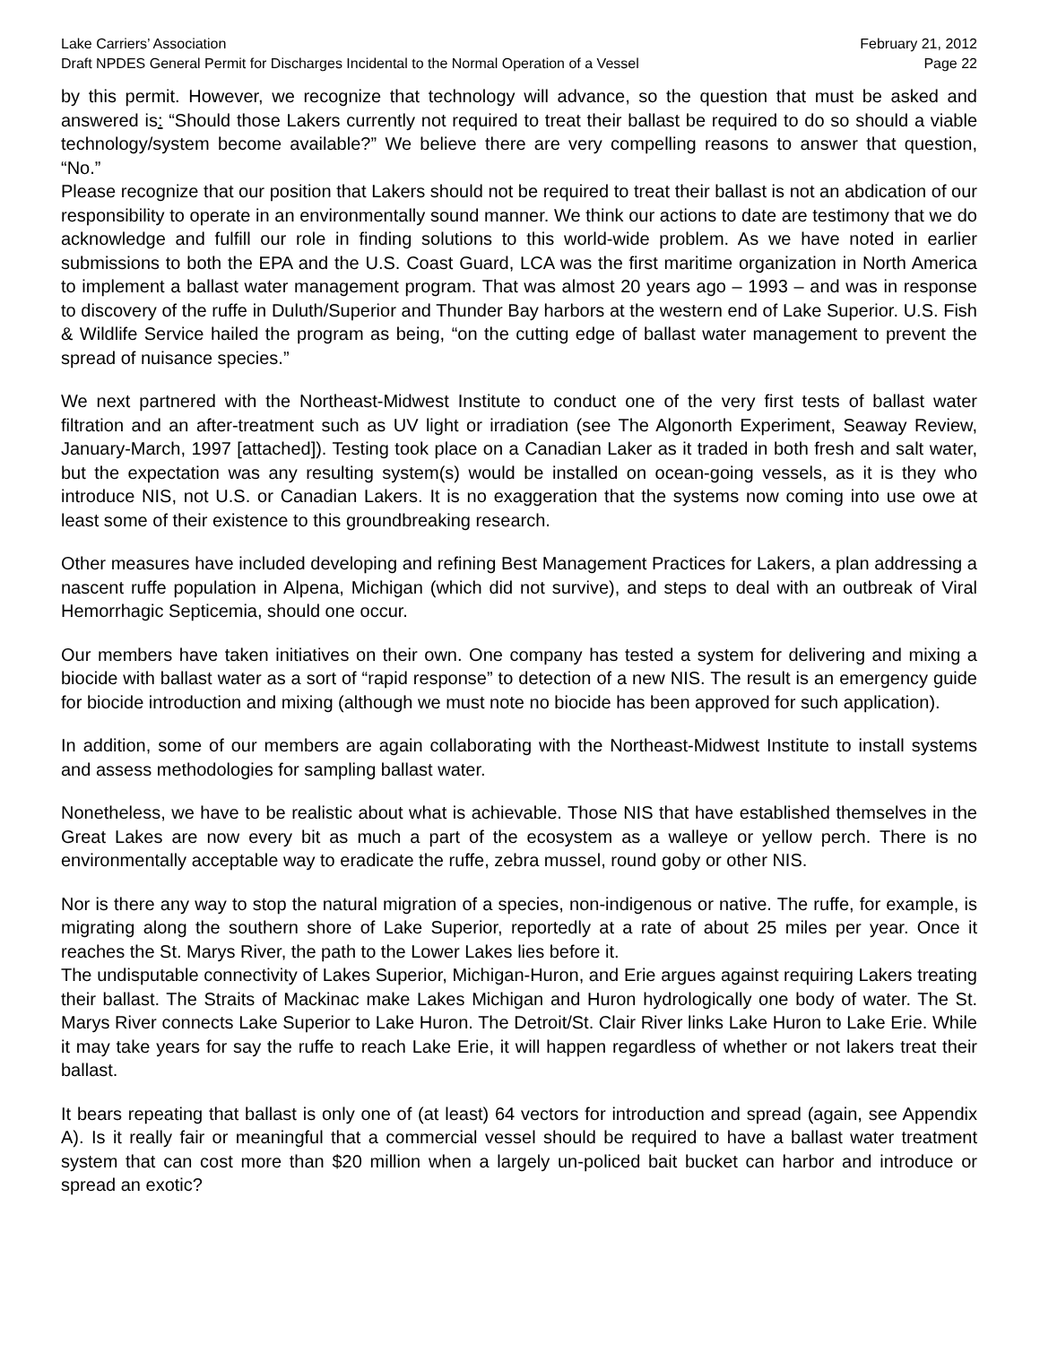Lake Carriers’ Association February 21, 2012
Draft NPDES General Permit for Discharges Incidental to the Normal Operation of a Vessel Page 22
by this permit. However, we recognize that technology will advance, so the question that must be asked and answered is: “Should those Lakers currently not required to treat their ballast be required to do so should a viable technology/system become available?” We believe there are very compelling reasons to answer that question, “No.”
Please recognize that our position that Lakers should not be required to treat their ballast is not an abdication of our responsibility to operate in an environmentally sound manner. We think our actions to date are testimony that we do acknowledge and fulfill our role in finding solutions to this world-wide problem. As we have noted in earlier submissions to both the EPA and the U.S. Coast Guard, LCA was the first maritime organization in North America to implement a ballast water management program. That was almost 20 years ago – 1993 – and was in response to discovery of the ruffe in Duluth/Superior and Thunder Bay harbors at the western end of Lake Superior. U.S. Fish & Wildlife Service hailed the program as being, “on the cutting edge of ballast water management to prevent the spread of nuisance species.”
We next partnered with the Northeast-Midwest Institute to conduct one of the very first tests of ballast water filtration and an after-treatment such as UV light or irradiation (see The Algonorth Experiment, Seaway Review, January-March, 1997 [attached]). Testing took place on a Canadian Laker as it traded in both fresh and salt water, but the expectation was any resulting system(s) would be installed on ocean-going vessels, as it is they who introduce NIS, not U.S. or Canadian Lakers. It is no exaggeration that the systems now coming into use owe at least some of their existence to this groundbreaking research.
Other measures have included developing and refining Best Management Practices for Lakers, a plan addressing a nascent ruffe population in Alpena, Michigan (which did not survive), and steps to deal with an outbreak of Viral Hemorrhagic Septicemia, should one occur.
Our members have taken initiatives on their own. One company has tested a system for delivering and mixing a biocide with ballast water as a sort of “rapid response” to detection of a new NIS. The result is an emergency guide for biocide introduction and mixing (although we must note no biocide has been approved for such application).
In addition, some of our members are again collaborating with the Northeast-Midwest Institute to install systems and assess methodologies for sampling ballast water.
Nonetheless, we have to be realistic about what is achievable. Those NIS that have established themselves in the Great Lakes are now every bit as much a part of the ecosystem as a walleye or yellow perch. There is no environmentally acceptable way to eradicate the ruffe, zebra mussel, round goby or other NIS.
Nor is there any way to stop the natural migration of a species, non-indigenous or native. The ruffe, for example, is migrating along the southern shore of Lake Superior, reportedly at a rate of about 25 miles per year. Once it reaches the St. Marys River, the path to the Lower Lakes lies before it.
The undisputable connectivity of Lakes Superior, Michigan-Huron, and Erie argues against requiring Lakers treating their ballast. The Straits of Mackinac make Lakes Michigan and Huron hydrologically one body of water. The St. Marys River connects Lake Superior to Lake Huron. The Detroit/St. Clair River links Lake Huron to Lake Erie. While it may take years for say the ruffe to reach Lake Erie, it will happen regardless of whether or not lakers treat their ballast.
It bears repeating that ballast is only one of (at least) 64 vectors for introduction and spread (again, see Appendix A). Is it really fair or meaningful that a commercial vessel should be required to have a ballast water treatment system that can cost more than $20 million when a largely un-policed bait bucket can harbor and introduce or spread an exotic?